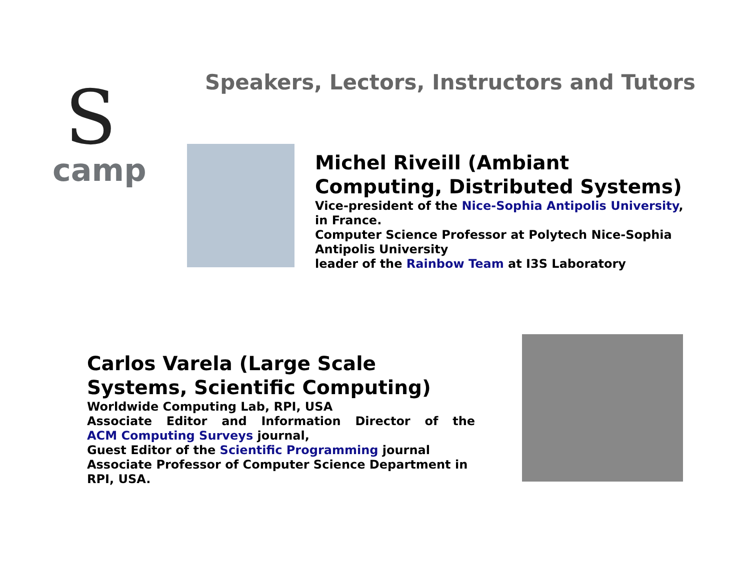S
camp
Speakers, Lectors, Instructors and Tutors
Michel Riveill (Ambiant Computing, Distributed Systems)
Vice-president of the Nice-Sophia Antipolis University, in France.
Computer Science Professor at Polytech Nice-Sophia Antipolis University
leader of the Rainbow Team at I3S Laboratory
Carlos Varela (Large Scale Systems, Scientific Computing)
Worldwide Computing Lab, RPI, USA
Associate Editor and Information Director of the
ACM Computing Surveys journal,
Guest Editor of the Scientific Programming journal
Associate Professor of Computer Science Department in RPI, USA.